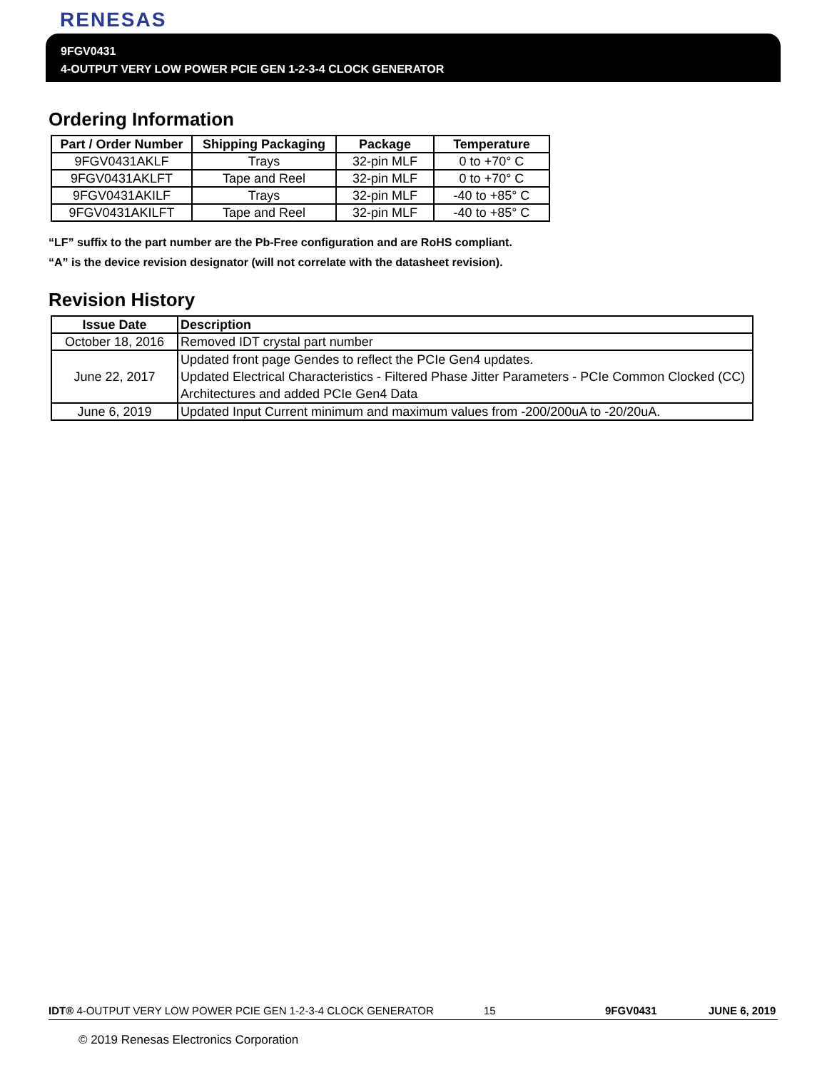RENESAS
9FGV0431
4-OUTPUT VERY LOW POWER PCIE GEN 1-2-3-4 CLOCK GENERATOR
Ordering Information
| Part / Order Number | Shipping Packaging | Package | Temperature |
| --- | --- | --- | --- |
| 9FGV0431AKLF | Trays | 32-pin MLF | 0 to +70° C |
| 9FGV0431AKLFT | Tape and Reel | 32-pin MLF | 0 to +70° C |
| 9FGV0431AKILF | Trays | 32-pin MLF | -40 to +85° C |
| 9FGV0431AKILFT | Tape and Reel | 32-pin MLF | -40 to +85° C |
“LF” suffix to the part number are the Pb-Free configuration and are RoHS compliant.
“A” is the device revision designator (will not correlate with the datasheet revision).
Revision History
| Issue Date | Description |
| --- | --- |
| October 18, 2016 | Removed IDT crystal part number |
| June 22, 2017 | Updated front page Gendes to reflect the PCIe Gen4 updates. Updated Electrical Characteristics - Filtered Phase Jitter Parameters - PCIe Common Clocked (CC) Architectures and added PCIe Gen4 Data |
| June 6, 2019 | Updated Input Current minimum and maximum values from -200/200uA to -20/20uA. |
IDT® 4-OUTPUT VERY LOW POWER PCIE GEN 1-2-3-4 CLOCK GENERATOR 15 9FGV0431 JUNE 6, 2019
© 2019 Renesas Electronics Corporation